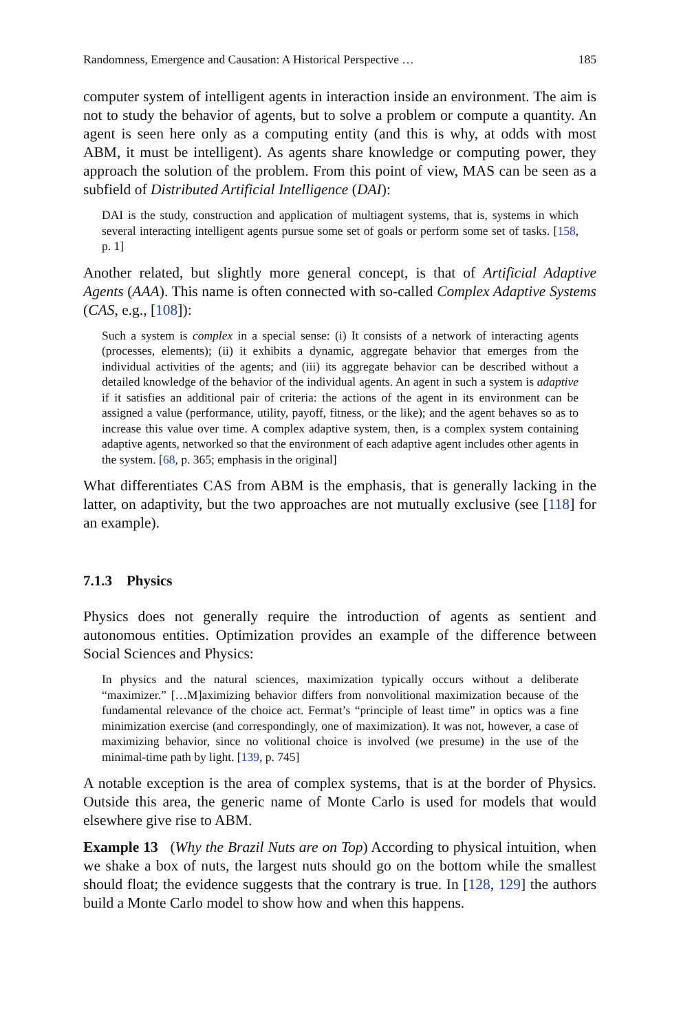Randomness, Emergence and Causation: A Historical Perspective … 185
computer system of intelligent agents in interaction inside an environment. The aim is not to study the behavior of agents, but to solve a problem or compute a quantity. An agent is seen here only as a computing entity (and this is why, at odds with most ABM, it must be intelligent). As agents share knowledge or computing power, they approach the solution of the problem. From this point of view, MAS can be seen as a subfield of Distributed Artificial Intelligence (DAI):
DAI is the study, construction and application of multiagent systems, that is, systems in which several interacting intelligent agents pursue some set of goals or perform some set of tasks. [158, p. 1]
Another related, but slightly more general concept, is that of Artificial Adaptive Agents (AAA). This name is often connected with so-called Complex Adaptive Systems (CAS, e.g., [108]):
Such a system is complex in a special sense: (i) It consists of a network of interacting agents (processes, elements); (ii) it exhibits a dynamic, aggregate behavior that emerges from the individual activities of the agents; and (iii) its aggregate behavior can be described without a detailed knowledge of the behavior of the individual agents. An agent in such a system is adaptive if it satisfies an additional pair of criteria: the actions of the agent in its environment can be assigned a value (performance, utility, payoff, fitness, or the like); and the agent behaves so as to increase this value over time. A complex adaptive system, then, is a complex system containing adaptive agents, networked so that the environment of each adaptive agent includes other agents in the system. [68, p. 365; emphasis in the original]
What differentiates CAS from ABM is the emphasis, that is generally lacking in the latter, on adaptivity, but the two approaches are not mutually exclusive (see [118] for an example).
7.1.3 Physics
Physics does not generally require the introduction of agents as sentient and autonomous entities. Optimization provides an example of the difference between Social Sciences and Physics:
In physics and the natural sciences, maximization typically occurs without a deliberate “maximizer.” […M]aximizing behavior differs from nonvolitional maximization because of the fundamental relevance of the choice act. Fermat’s “principle of least time” in optics was a fine minimization exercise (and correspondingly, one of maximization). It was not, however, a case of maximizing behavior, since no volitional choice is involved (we presume) in the use of the minimal-time path by light. [139, p. 745]
A notable exception is the area of complex systems, that is at the border of Physics. Outside this area, the generic name of Monte Carlo is used for models that would elsewhere give rise to ABM.
Example 13 (Why the Brazil Nuts are on Top) According to physical intuition, when we shake a box of nuts, the largest nuts should go on the bottom while the smallest should float; the evidence suggests that the contrary is true. In [128, 129] the authors build a Monte Carlo model to show how and when this happens.